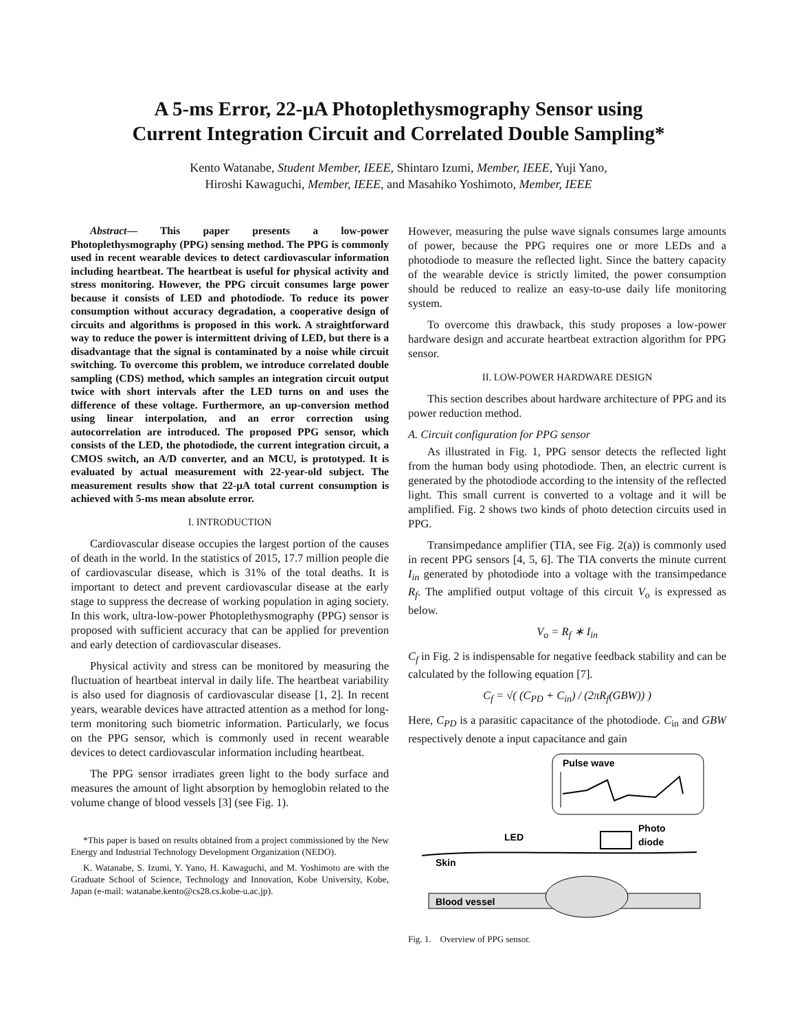A 5-ms Error, 22-μA Photoplethysmography Sensor using
Current Integration Circuit and Correlated Double Sampling*
Kento Watanabe, Student Member, IEEE, Shintaro Izumi, Member, IEEE, Yuji Yano,
Hiroshi Kawaguchi, Member, IEEE, and Masahiko Yoshimoto, Member, IEEE
Abstract— This paper presents a low-power Photoplethysmography (PPG) sensing method. The PPG is commonly used in recent wearable devices to detect cardiovascular information including heartbeat. The heartbeat is useful for physical activity and stress monitoring. However, the PPG circuit consumes large power because it consists of LED and photodiode. To reduce its power consumption without accuracy degradation, a cooperative design of circuits and algorithms is proposed in this work. A straightforward way to reduce the power is intermittent driving of LED, but there is a disadvantage that the signal is contaminated by a noise while circuit switching. To overcome this problem, we introduce correlated double sampling (CDS) method, which samples an integration circuit output twice with short intervals after the LED turns on and uses the difference of these voltage. Furthermore, an up-conversion method using linear interpolation, and an error correction using autocorrelation are introduced. The proposed PPG sensor, which consists of the LED, the photodiode, the current integration circuit, a CMOS switch, an A/D converter, and an MCU, is prototyped. It is evaluated by actual measurement with 22-year-old subject. The measurement results show that 22-μA total current consumption is achieved with 5-ms mean absolute error.
I. INTRODUCTION
Cardiovascular disease occupies the largest portion of the causes of death in the world. In the statistics of 2015, 17.7 million people die of cardiovascular disease, which is 31% of the total deaths. It is important to detect and prevent cardiovascular disease at the early stage to suppress the decrease of working population in aging society. In this work, ultra-low-power Photoplethysmography (PPG) sensor is proposed with sufficient accuracy that can be applied for prevention and early detection of cardiovascular diseases.
Physical activity and stress can be monitored by measuring the fluctuation of heartbeat interval in daily life. The heartbeat variability is also used for diagnosis of cardiovascular disease [1, 2]. In recent years, wearable devices have attracted attention as a method for long-term monitoring such biometric information. Particularly, we focus on the PPG sensor, which is commonly used in recent wearable devices to detect cardiovascular information including heartbeat.
The PPG sensor irradiates green light to the body surface and measures the amount of light absorption by hemoglobin related to the volume change of blood vessels [3] (see Fig. 1).
*This paper is based on results obtained from a project commissioned by the New Energy and Industrial Technology Development Organization (NEDO).
K. Watanabe, S. Izumi, Y. Yano, H. Kawaguchi, and M. Yoshimoto are with the Graduate School of Science, Technology and Innovation, Kobe University, Kobe, Japan (e-mail: watanabe.kento@cs28.cs.kobe-u.ac.jp).
However, measuring the pulse wave signals consumes large amounts of power, because the PPG requires one or more LEDs and a photodiode to measure the reflected light. Since the battery capacity of the wearable device is strictly limited, the power consumption should be reduced to realize an easy-to-use daily life monitoring system.
To overcome this drawback, this study proposes a low-power hardware design and accurate heartbeat extraction algorithm for PPG sensor.
II. LOW-POWER HARDWARE DESIGN
This section describes about hardware architecture of PPG and its power reduction method.
A. Circuit configuration for PPG sensor
As illustrated in Fig. 1, PPG sensor detects the reflected light from the human body using photodiode. Then, an electric current is generated by the photodiode according to the intensity of the reflected light. This small current is converted to a voltage and it will be amplified. Fig. 2 shows two kinds of photo detection circuits used in PPG.
Transimpedance amplifier (TIA, see Fig. 2(a)) is commonly used in recent PPG sensors [4, 5, 6]. The TIA converts the minute current I<sub>in</sub> generated by photodiode into a voltage with the transimpedance R<sub>f</sub>. The amplified output voltage of this circuit V<sub>o</sub> is expressed as below.
V<sub>o</sub> = R<sub>f</sub> ∗ I<sub>in</sub>
C<sub>f</sub> in Fig. 2 is indispensable for negative feedback stability and can be calculated by the following equation [7].
C<sub>f</sub> = √( (C<sub>PD</sub> + C<sub>in</sub>) / (2πR<sub>f</sub>(GBW)) )
Here, C<sub>PD</sub> is a parasitic capacitance of the photodiode. C<sub>in</sub> and GBW respectively denote a input capacitance and gain
Pulse wave
Photo
diode
LED
Skin
Blood vessel
Fig. 1. Overview of PPG sensor.